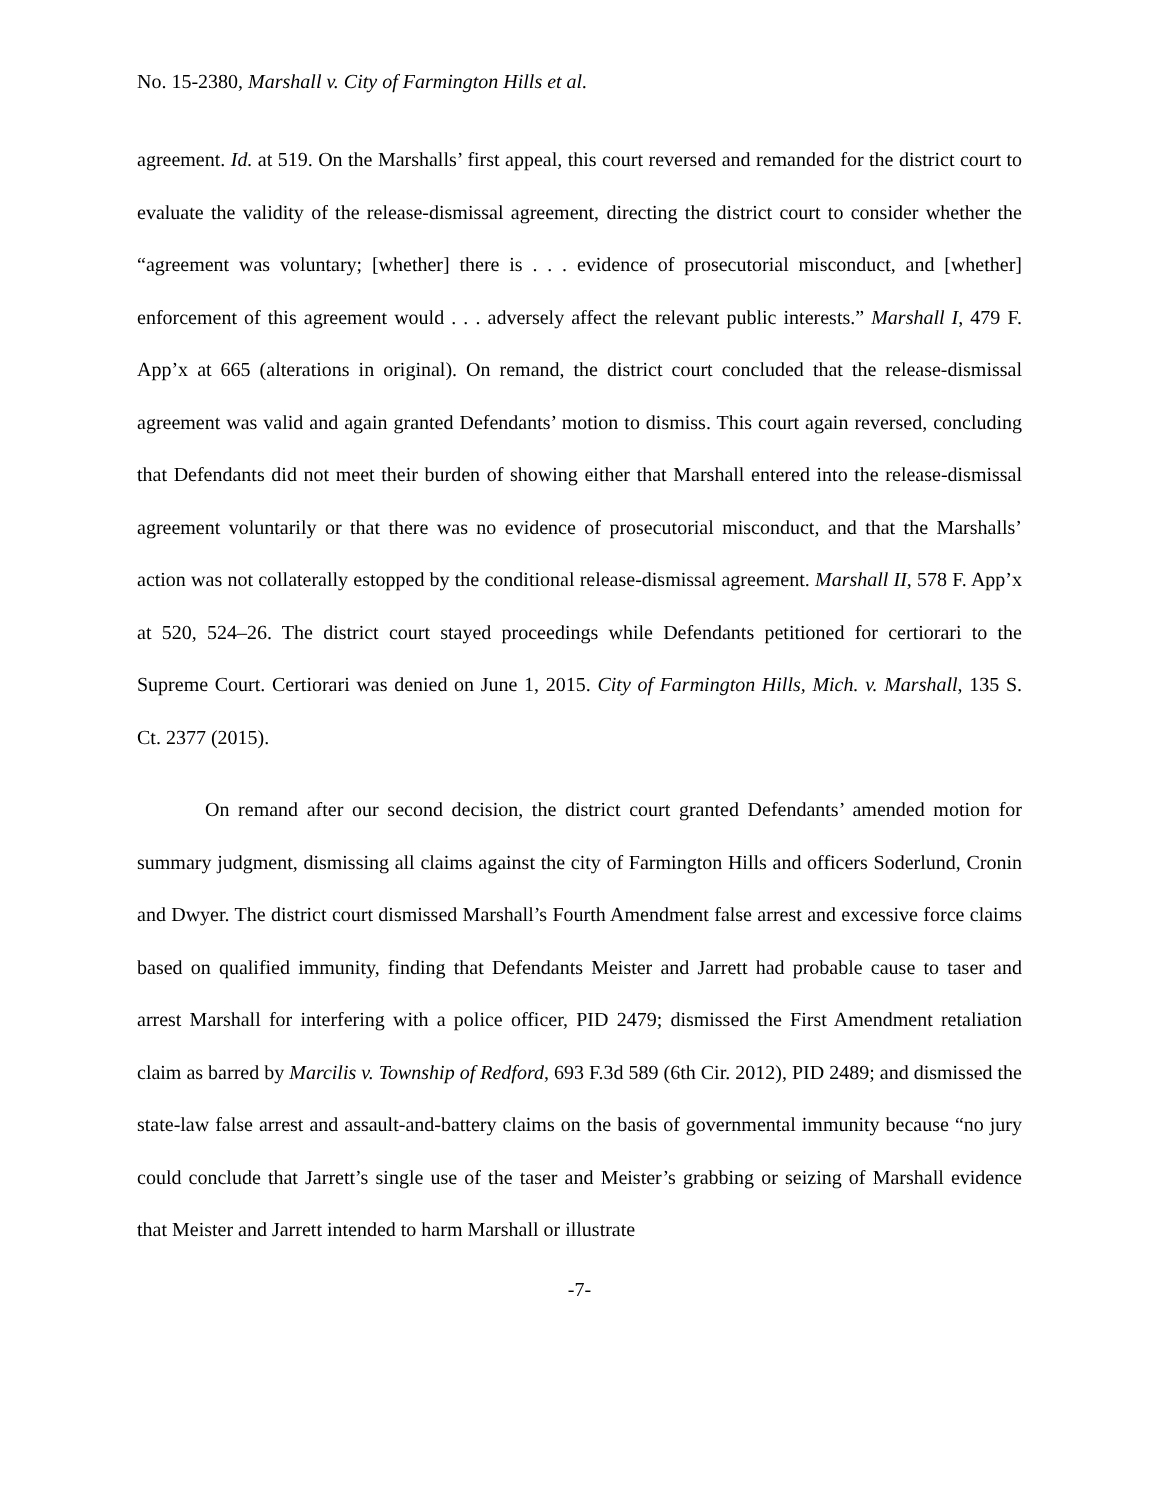No. 15-2380, Marshall v. City of Farmington Hills et al.
agreement. Id. at 519. On the Marshalls’ first appeal, this court reversed and remanded for the district court to evaluate the validity of the release-dismissal agreement, directing the district court to consider whether the “agreement was voluntary; [whether] there is . . . evidence of prosecutorial misconduct, and [whether] enforcement of this agreement would . . . adversely affect the relevant public interests.” Marshall I, 479 F. App’x at 665 (alterations in original). On remand, the district court concluded that the release-dismissal agreement was valid and again granted Defendants’ motion to dismiss. This court again reversed, concluding that Defendants did not meet their burden of showing either that Marshall entered into the release-dismissal agreement voluntarily or that there was no evidence of prosecutorial misconduct, and that the Marshalls’ action was not collaterally estopped by the conditional release-dismissal agreement. Marshall II, 578 F. App’x at 520, 524–26. The district court stayed proceedings while Defendants petitioned for certiorari to the Supreme Court. Certiorari was denied on June 1, 2015. City of Farmington Hills, Mich. v. Marshall, 135 S. Ct. 2377 (2015).
On remand after our second decision, the district court granted Defendants’ amended motion for summary judgment, dismissing all claims against the city of Farmington Hills and officers Soderlund, Cronin and Dwyer. The district court dismissed Marshall’s Fourth Amendment false arrest and excessive force claims based on qualified immunity, finding that Defendants Meister and Jarrett had probable cause to taser and arrest Marshall for interfering with a police officer, PID 2479; dismissed the First Amendment retaliation claim as barred by Marcilis v. Township of Redford, 693 F.3d 589 (6th Cir. 2012), PID 2489; and dismissed the state-law false arrest and assault-and-battery claims on the basis of governmental immunity because “no jury could conclude that Jarrett’s single use of the taser and Meister’s grabbing or seizing of Marshall evidence that Meister and Jarrett intended to harm Marshall or illustrate
-7-